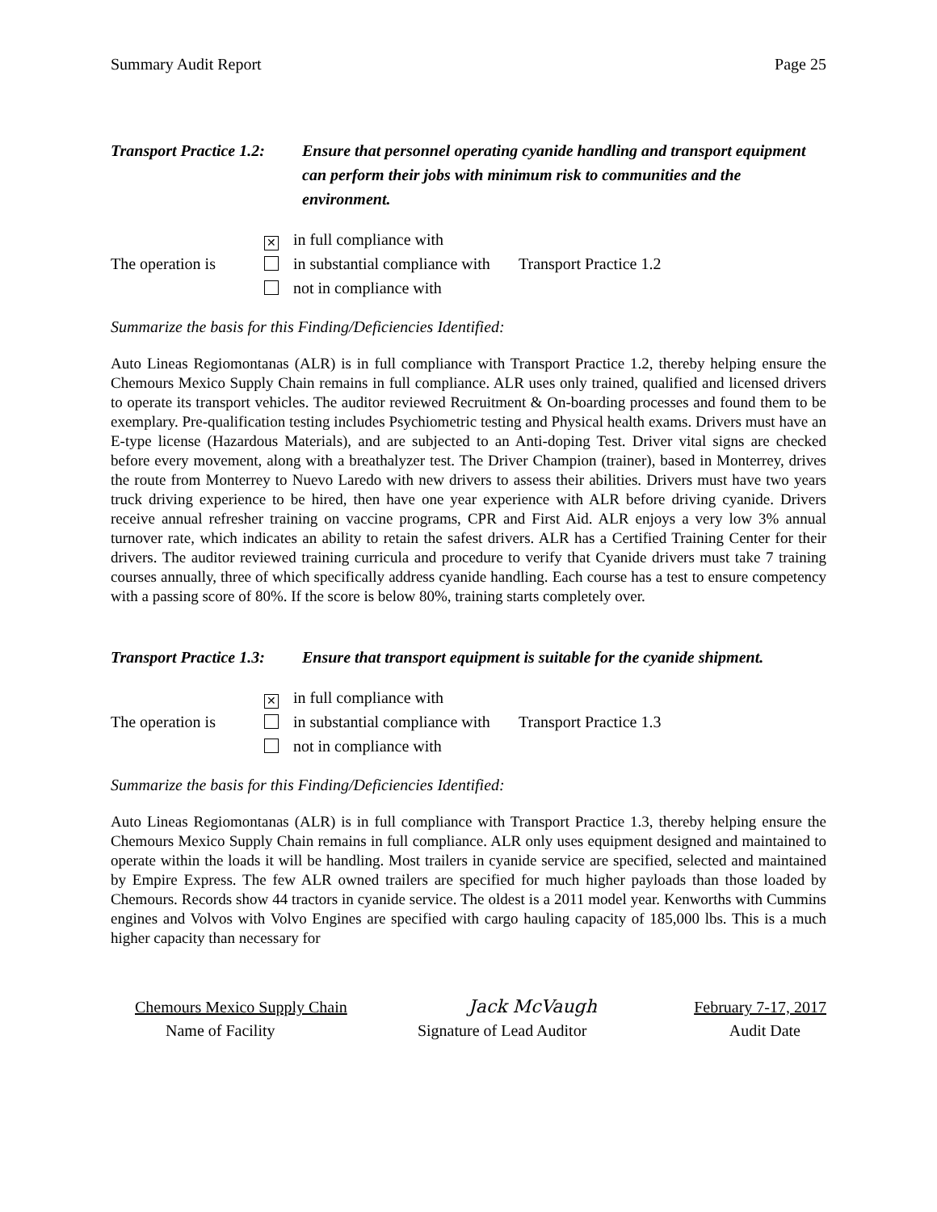Summary Audit Report Page 25
Transport Practice 1.2:
Ensure that personnel operating cyanide handling and transport equipment can perform their jobs with minimum risk to communities and the environment.
The operation is
✕ in full compliance with
in substantial compliance with
not in compliance with
Transport Practice 1.2
Summarize the basis for this Finding/Deficiencies Identified:
Auto Lineas Regiomontanas (ALR) is in full compliance with Transport Practice 1.2, thereby helping ensure the Chemours Mexico Supply Chain remains in full compliance. ALR uses only trained, qualified and licensed drivers to operate its transport vehicles. The auditor reviewed Recruitment & On-boarding processes and found them to be exemplary. Pre-qualification testing includes Psychiometric testing and Physical health exams. Drivers must have an E-type license (Hazardous Materials), and are subjected to an Anti-doping Test. Driver vital signs are checked before every movement, along with a breathalyzer test. The Driver Champion (trainer), based in Monterrey, drives the route from Monterrey to Nuevo Laredo with new drivers to assess their abilities. Drivers must have two years truck driving experience to be hired, then have one year experience with ALR before driving cyanide. Drivers receive annual refresher training on vaccine programs, CPR and First Aid. ALR enjoys a very low 3% annual turnover rate, which indicates an ability to retain the safest drivers. ALR has a Certified Training Center for their drivers. The auditor reviewed training curricula and procedure to verify that Cyanide drivers must take 7 training courses annually, three of which specifically address cyanide handling. Each course has a test to ensure competency with a passing score of 80%. If the score is below 80%, training starts completely over.
Transport Practice 1.3:
Ensure that transport equipment is suitable for the cyanide shipment.
The operation is
✕ in full compliance with
in substantial compliance with
not in compliance with
Transport Practice 1.3
Summarize the basis for this Finding/Deficiencies Identified:
Auto Lineas Regiomontanas (ALR) is in full compliance with Transport Practice 1.3, thereby helping ensure the Chemours Mexico Supply Chain remains in full compliance. ALR only uses equipment designed and maintained to operate within the loads it will be handling. Most trailers in cyanide service are specified, selected and maintained by Empire Express. The few ALR owned trailers are specified for much higher payloads than those loaded by Chemours. Records show 44 tractors in cyanide service. The oldest is a 2011 model year. Kenworths with Cummins engines and Volvos with Volvo Engines are specified with cargo hauling capacity of 185,000 lbs. This is a much higher capacity than necessary for
Chemours Mexico Supply Chain Jack McVaugh February 7-17, 2017
Name of Facility Signature of Lead Auditor Audit Date